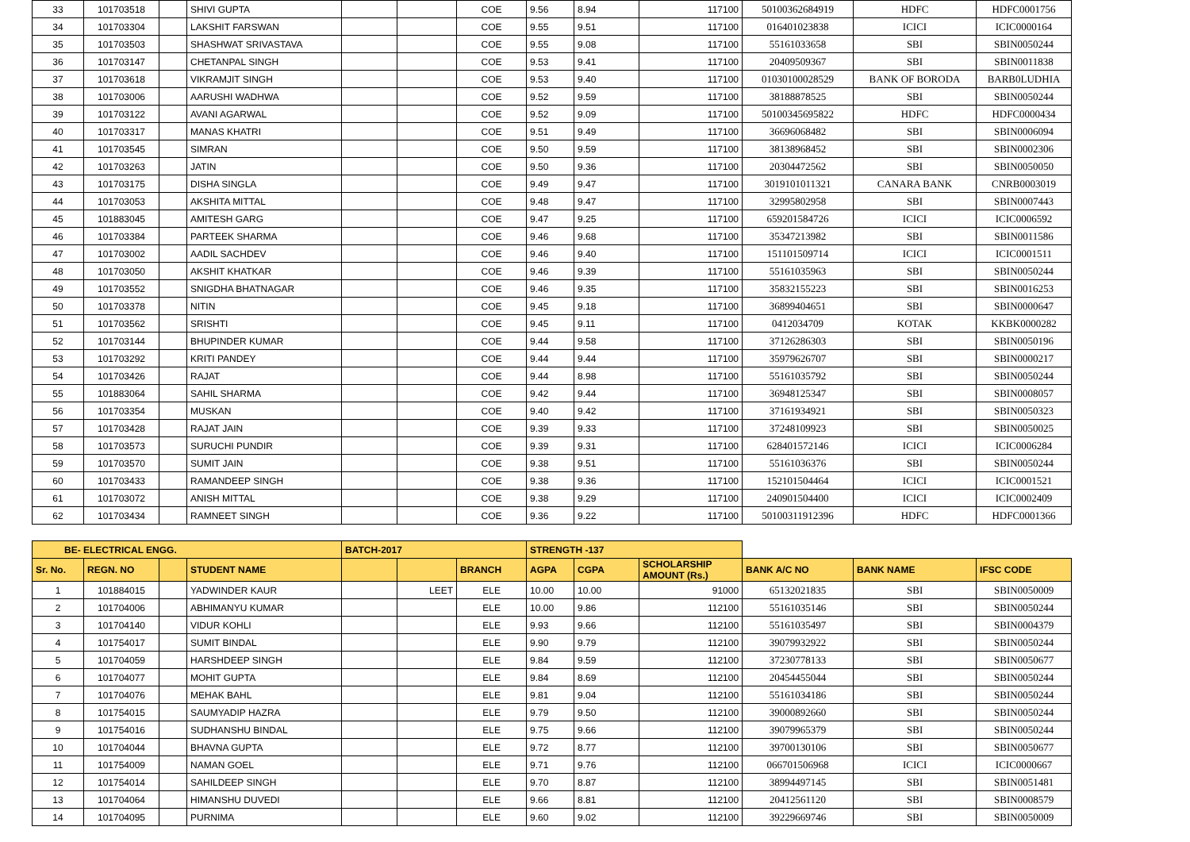| 33 | 101703518 | | SHIVI GUPTA | | | COE | 9.56 | 8.94 | 117100 | 50100362684919 | HDFC | HDFC0001756 |
| 34 | 101703304 | | LAKSHIT FARSWAN | | | COE | 9.55 | 9.51 | 117100 | 016401023838 | ICICI | ICIC0000164 |
| 35 | 101703503 | | SHASHWAT SRIVASTAVA | | | COE | 9.55 | 9.08 | 117100 | 55161033658 | SBI | SBIN0050244 |
| 36 | 101703147 | | CHETANPAL SINGH | | | COE | 9.53 | 9.41 | 117100 | 20409509367 | SBI | SBIN0011838 |
| 37 | 101703618 | | VIKRAMJIT SINGH | | | COE | 9.53 | 9.40 | 117100 | 01030100028529 | BANK OF BORODA | BARB0LUDHIA |
| 38 | 101703006 | | AARUSHI WADHWA | | | COE | 9.52 | 9.59 | 117100 | 38188878525 | SBI | SBIN0050244 |
| 39 | 101703122 | | AVANI AGARWAL | | | COE | 9.52 | 9.09 | 117100 | 50100345695822 | HDFC | HDFC0000434 |
| 40 | 101703317 | | MANAS KHATRI | | | COE | 9.51 | 9.49 | 117100 | 36696068482 | SBI | SBIN0006094 |
| 41 | 101703545 | | SIMRAN | | | COE | 9.50 | 9.59 | 117100 | 38138968452 | SBI | SBIN0002306 |
| 42 | 101703263 | | JATIN | | | COE | 9.50 | 9.36 | 117100 | 20304472562 | SBI | SBIN0050050 |
| 43 | 101703175 | | DISHA SINGLA | | | COE | 9.49 | 9.47 | 117100 | 3019101011321 | CANARA BANK | CNRB0003019 |
| 44 | 101703053 | | AKSHITA MITTAL | | | COE | 9.48 | 9.47 | 117100 | 32995802958 | SBI | SBIN0007443 |
| 45 | 101883045 | | AMITESH GARG | | | COE | 9.47 | 9.25 | 117100 | 659201584726 | ICICI | ICIC0006592 |
| 46 | 101703384 | | PARTEEK SHARMA | | | COE | 9.46 | 9.68 | 117100 | 35347213982 | SBI | SBIN0011586 |
| 47 | 101703002 | | AADIL SACHDEV | | | COE | 9.46 | 9.40 | 117100 | 151101509714 | ICICI | ICIC0001511 |
| 48 | 101703050 | | AKSHIT KHATKAR | | | COE | 9.46 | 9.39 | 117100 | 55161035963 | SBI | SBIN0050244 |
| 49 | 101703552 | | SNIGDHA BHATNAGAR | | | COE | 9.46 | 9.35 | 117100 | 35832155223 | SBI | SBIN0016253 |
| 50 | 101703378 | | NITIN | | | COE | 9.45 | 9.18 | 117100 | 36899404651 | SBI | SBIN0000647 |
| 51 | 101703562 | | SRISHTI | | | COE | 9.45 | 9.11 | 117100 | 0412034709 | KOTAK | KKBK0000282 |
| 52 | 101703144 | | BHUPINDER KUMAR | | | COE | 9.44 | 9.58 | 117100 | 37126286303 | SBI | SBIN0050196 |
| 53 | 101703292 | | KRITI PANDEY | | | COE | 9.44 | 9.44 | 117100 | 35979626707 | SBI | SBIN0000217 |
| 54 | 101703426 | | RAJAT | | | COE | 9.44 | 8.98 | 117100 | 55161035792 | SBI | SBIN0050244 |
| 55 | 101883064 | | SAHIL SHARMA | | | COE | 9.42 | 9.44 | 117100 | 36948125347 | SBI | SBIN0008057 |
| 56 | 101703354 | | MUSKAN | | | COE | 9.40 | 9.42 | 117100 | 37161934921 | SBI | SBIN0050323 |
| 57 | 101703428 | | RAJAT JAIN | | | COE | 9.39 | 9.33 | 117100 | 37248109923 | SBI | SBIN0050025 |
| 58 | 101703573 | | SURUCHI PUNDIR | | | COE | 9.39 | 9.31 | 117100 | 628401572146 | ICICI | ICIC0006284 |
| 59 | 101703570 | | SUMIT JAIN | | | COE | 9.38 | 9.51 | 117100 | 55161036376 | SBI | SBIN0050244 |
| 60 | 101703433 | | RAMANDEEP SINGH | | | COE | 9.38 | 9.36 | 117100 | 152101504464 | ICICI | ICIC0001521 |
| 61 | 101703072 | | ANISH MITTAL | | | COE | 9.38 | 9.29 | 117100 | 240901504400 | ICICI | ICIC0002409 |
| 62 | 101703434 | | RAMNEET SINGH | | | COE | 9.36 | 9.22 | 117100 | 50100311912396 | HDFC | HDFC0001366 |
| BE- ELECTRICAL ENGG. | | | | BATCH-2017 | | | STRENGTH -137 | | | | | |
| --- | --- | --- | --- | --- | --- | --- | --- | --- | --- | --- | --- | --- |
| Sr. No. | REGN. NO | | STUDENT NAME | | | BRANCH | AGPA | CGPA | SCHOLARSHIP AMOUNT (Rs.) | BANK A/C NO | BANK NAME | IFSC CODE |
| 1 | 101884015 | | YADWINDER KAUR | | LEET | ELE | 10.00 | 10.00 | 91000 | 65132021835 | SBI | SBIN0050009 |
| 2 | 101704006 | | ABHIMANYU KUMAR | | | ELE | 10.00 | 9.86 | 112100 | 55161035146 | SBI | SBIN0050244 |
| 3 | 101704140 | | VIDUR KOHLI | | | ELE | 9.93 | 9.66 | 112100 | 55161035497 | SBI | SBIN0004379 |
| 4 | 101754017 | | SUMIT BINDAL | | | ELE | 9.90 | 9.79 | 112100 | 39079932922 | SBI | SBIN0050244 |
| 5 | 101704059 | | HARSHDEEP SINGH | | | ELE | 9.84 | 9.59 | 112100 | 37230778133 | SBI | SBIN0050677 |
| 6 | 101704077 | | MOHIT GUPTA | | | ELE | 9.84 | 8.69 | 112100 | 20454455044 | SBI | SBIN0050244 |
| 7 | 101704076 | | MEHAK BAHL | | | ELE | 9.81 | 9.04 | 112100 | 55161034186 | SBI | SBIN0050244 |
| 8 | 101754015 | | SAUMYADIP HAZRA | | | ELE | 9.79 | 9.50 | 112100 | 39000892660 | SBI | SBIN0050244 |
| 9 | 101754016 | | SUDHANSHU BINDAL | | | ELE | 9.75 | 9.66 | 112100 | 39079965379 | SBI | SBIN0050244 |
| 10 | 101704044 | | BHAVNA GUPTA | | | ELE | 9.72 | 8.77 | 112100 | 39700130106 | SBI | SBIN0050677 |
| 11 | 101754009 | | NAMAN GOEL | | | ELE | 9.71 | 9.76 | 112100 | 066701506968 | ICICI | ICIC0000667 |
| 12 | 101754014 | | SAHILDEEP SINGH | | | ELE | 9.70 | 8.87 | 112100 | 38994497145 | SBI | SBIN0051481 |
| 13 | 101704064 | | HIMANSHU DUVEDI | | | ELE | 9.66 | 8.81 | 112100 | 20412561120 | SBI | SBIN0008579 |
| 14 | 101704095 | | PURNIMA | | | ELE | 9.60 | 9.02 | 112100 | 39229669746 | SBI | SBIN0050009 |